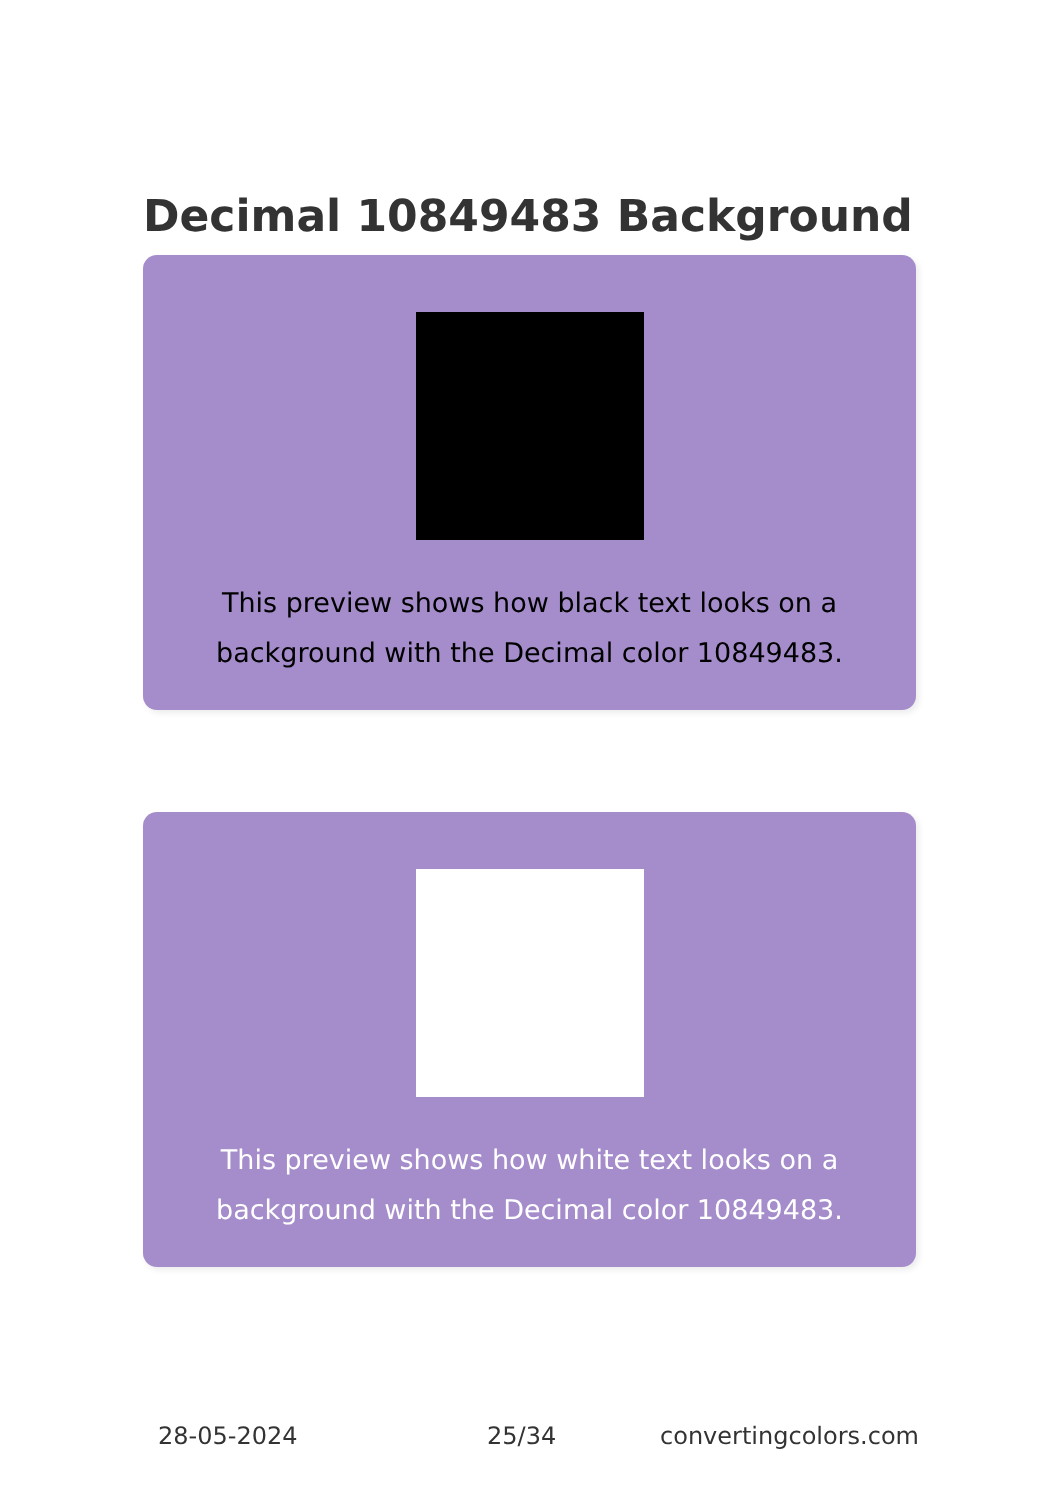Decimal 10849483 Background
This preview shows how black text looks on a background with the Decimal color 10849483.
This preview shows how white text looks on a background with the Decimal color 10849483.
28-05-2024 25/34 convertingcolors.com